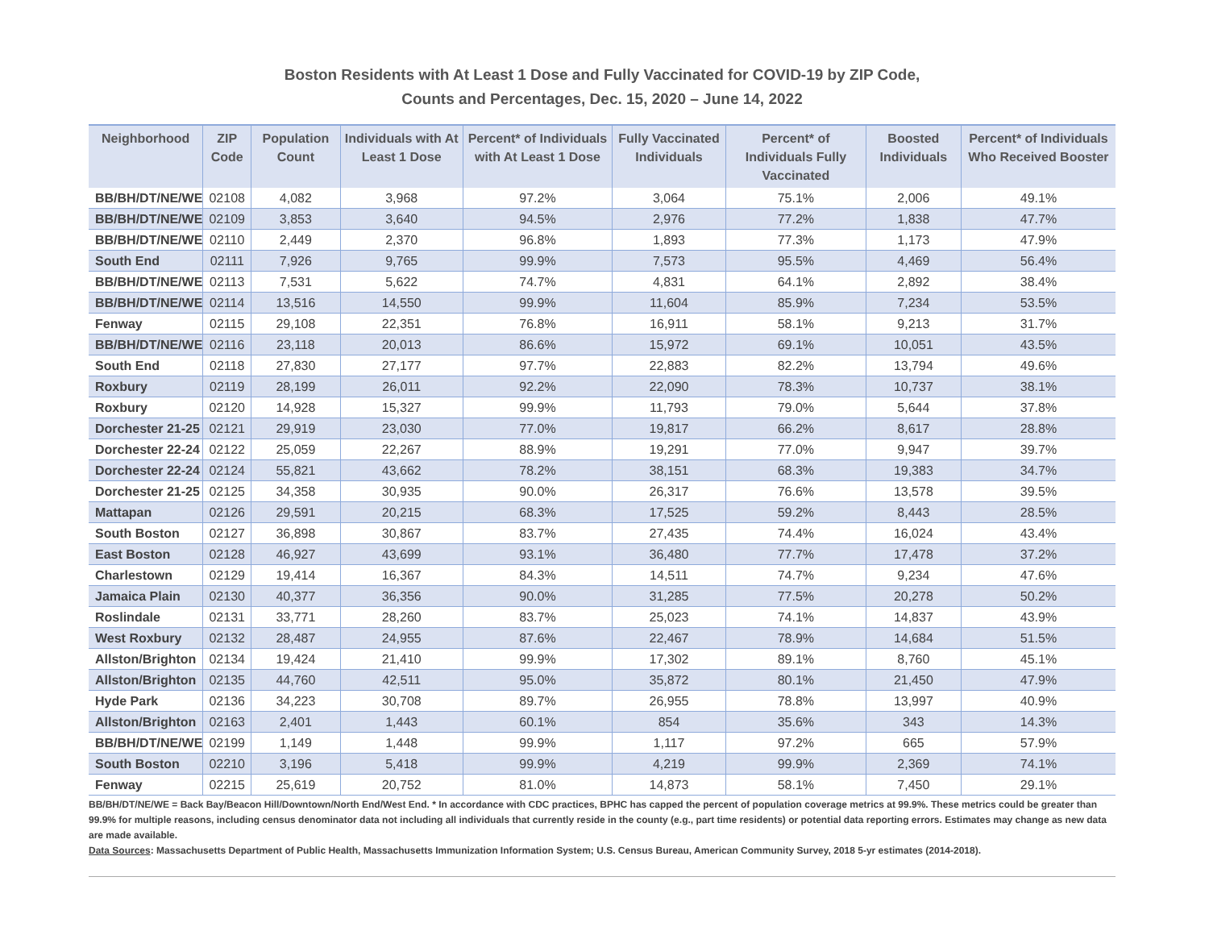Boston Residents with At Least 1 Dose and Fully Vaccinated for COVID-19 by ZIP Code,
Counts and Percentages, Dec. 15, 2020 – June 14, 2022
| Neighborhood | ZIP Code | Population Count | Individuals with At Least 1 Dose | Percent* of Individuals with At Least 1 Dose | Fully Vaccinated Individuals | Percent* of Individuals Fully Vaccinated | Boosted Individuals | Percent* of Individuals Who Received Booster |
| --- | --- | --- | --- | --- | --- | --- | --- | --- |
| BB/BH/DT/NE/WE | 02108 | 4,082 | 3,968 | 97.2% | 3,064 | 75.1% | 2,006 | 49.1% |
| BB/BH/DT/NE/WE | 02109 | 3,853 | 3,640 | 94.5% | 2,976 | 77.2% | 1,838 | 47.7% |
| BB/BH/DT/NE/WE | 02110 | 2,449 | 2,370 | 96.8% | 1,893 | 77.3% | 1,173 | 47.9% |
| South End | 02111 | 7,926 | 9,765 | 99.9% | 7,573 | 95.5% | 4,469 | 56.4% |
| BB/BH/DT/NE/WE | 02113 | 7,531 | 5,622 | 74.7% | 4,831 | 64.1% | 2,892 | 38.4% |
| BB/BH/DT/NE/WE | 02114 | 13,516 | 14,550 | 99.9% | 11,604 | 85.9% | 7,234 | 53.5% |
| Fenway | 02115 | 29,108 | 22,351 | 76.8% | 16,911 | 58.1% | 9,213 | 31.7% |
| BB/BH/DT/NE/WE | 02116 | 23,118 | 20,013 | 86.6% | 15,972 | 69.1% | 10,051 | 43.5% |
| South End | 02118 | 27,830 | 27,177 | 97.7% | 22,883 | 82.2% | 13,794 | 49.6% |
| Roxbury | 02119 | 28,199 | 26,011 | 92.2% | 22,090 | 78.3% | 10,737 | 38.1% |
| Roxbury | 02120 | 14,928 | 15,327 | 99.9% | 11,793 | 79.0% | 5,644 | 37.8% |
| Dorchester 21-25 | 02121 | 29,919 | 23,030 | 77.0% | 19,817 | 66.2% | 8,617 | 28.8% |
| Dorchester 22-24 | 02122 | 25,059 | 22,267 | 88.9% | 19,291 | 77.0% | 9,947 | 39.7% |
| Dorchester 22-24 | 02124 | 55,821 | 43,662 | 78.2% | 38,151 | 68.3% | 19,383 | 34.7% |
| Dorchester 21-25 | 02125 | 34,358 | 30,935 | 90.0% | 26,317 | 76.6% | 13,578 | 39.5% |
| Mattapan | 02126 | 29,591 | 20,215 | 68.3% | 17,525 | 59.2% | 8,443 | 28.5% |
| South Boston | 02127 | 36,898 | 30,867 | 83.7% | 27,435 | 74.4% | 16,024 | 43.4% |
| East Boston | 02128 | 46,927 | 43,699 | 93.1% | 36,480 | 77.7% | 17,478 | 37.2% |
| Charlestown | 02129 | 19,414 | 16,367 | 84.3% | 14,511 | 74.7% | 9,234 | 47.6% |
| Jamaica Plain | 02130 | 40,377 | 36,356 | 90.0% | 31,285 | 77.5% | 20,278 | 50.2% |
| Roslindale | 02131 | 33,771 | 28,260 | 83.7% | 25,023 | 74.1% | 14,837 | 43.9% |
| West Roxbury | 02132 | 28,487 | 24,955 | 87.6% | 22,467 | 78.9% | 14,684 | 51.5% |
| Allston/Brighton | 02134 | 19,424 | 21,410 | 99.9% | 17,302 | 89.1% | 8,760 | 45.1% |
| Allston/Brighton | 02135 | 44,760 | 42,511 | 95.0% | 35,872 | 80.1% | 21,450 | 47.9% |
| Hyde Park | 02136 | 34,223 | 30,708 | 89.7% | 26,955 | 78.8% | 13,997 | 40.9% |
| Allston/Brighton | 02163 | 2,401 | 1,443 | 60.1% | 854 | 35.6% | 343 | 14.3% |
| BB/BH/DT/NE/WE | 02199 | 1,149 | 1,448 | 99.9% | 1,117 | 97.2% | 665 | 57.9% |
| South Boston | 02210 | 3,196 | 5,418 | 99.9% | 4,219 | 99.9% | 2,369 | 74.1% |
| Fenway | 02215 | 25,619 | 20,752 | 81.0% | 14,873 | 58.1% | 7,450 | 29.1% |
BB/BH/DT/NE/WE = Back Bay/Beacon Hill/Downtown/North End/West End. * In accordance with CDC practices, BPHC has capped the percent of population coverage metrics at 99.9%. These metrics could be greater than 99.9% for multiple reasons, including census denominator data not including all individuals that currently reside in the county (e.g., part time residents) or potential data reporting errors. Estimates may change as new data are made available.
Data Sources: Massachusetts Department of Public Health, Massachusetts Immunization Information System; U.S. Census Bureau, American Community Survey, 2018 5-yr estimates (2014-2018).